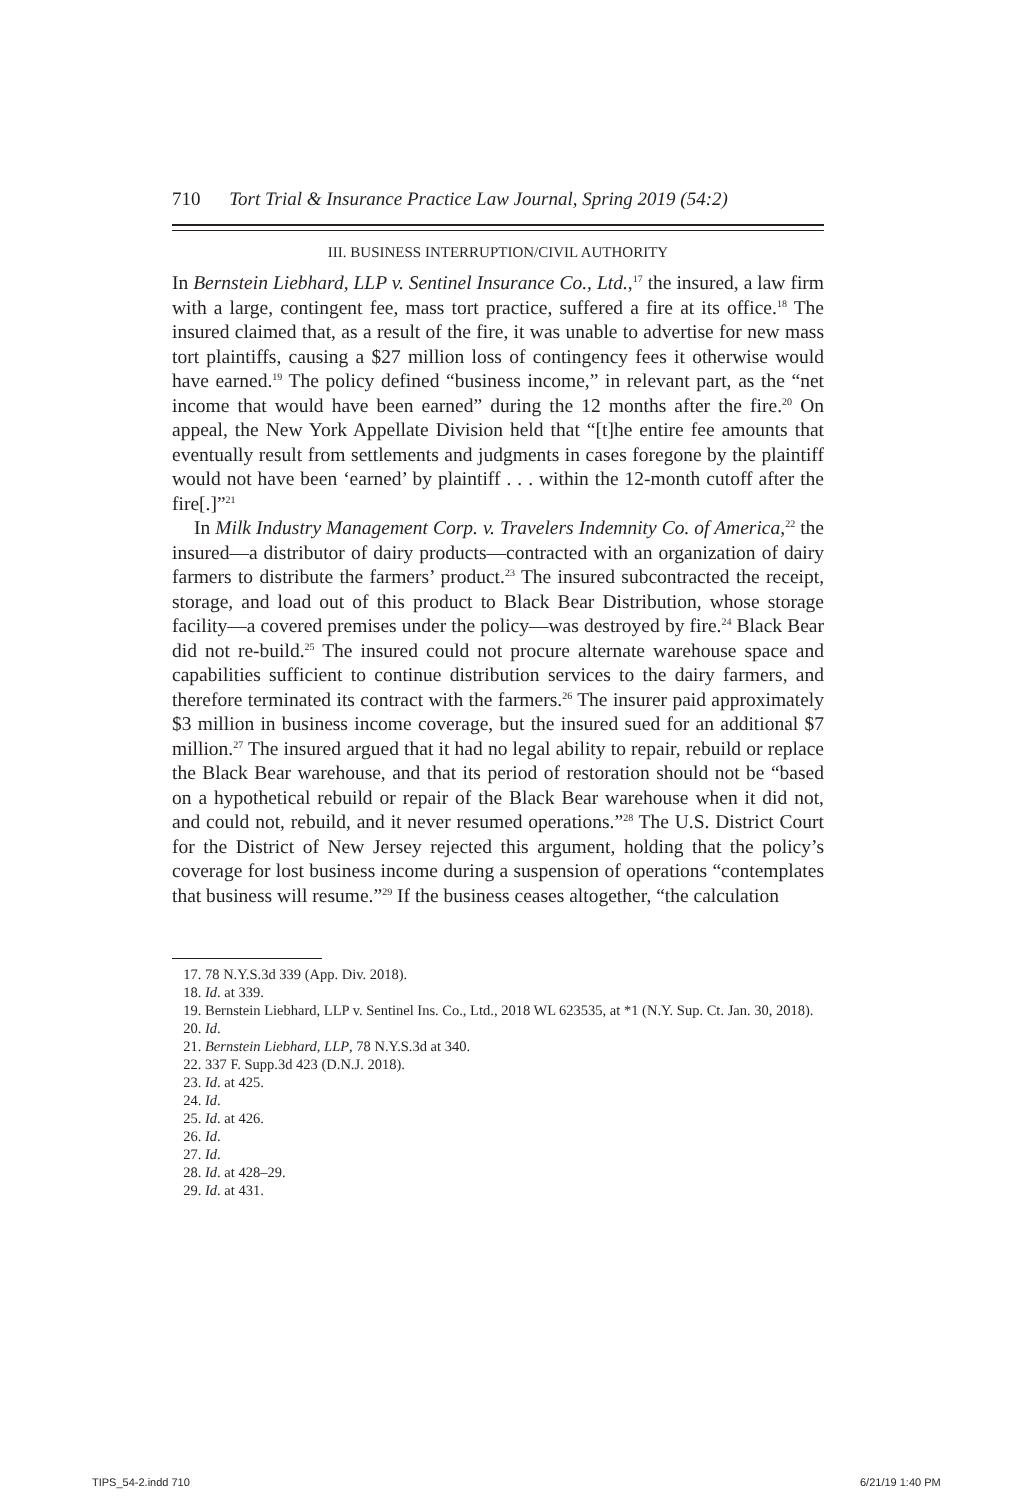710 Tort Trial & Insurance Practice Law Journal, Spring 2019 (54:2)
III. BUSINESS INTERRUPTION/CIVIL AUTHORITY
In Bernstein Liebhard, LLP v. Sentinel Insurance Co., Ltd.,<sup>17</sup> the insured, a law firm with a large, contingent fee, mass tort practice, suffered a fire at its office.<sup>18</sup> The insured claimed that, as a result of the fire, it was unable to advertise for new mass tort plaintiffs, causing a $27 million loss of contingency fees it otherwise would have earned.<sup>19</sup> The policy defined “business income,” in relevant part, as the “net income that would have been earned” during the 12 months after the fire.<sup>20</sup> On appeal, the New York Appellate Division held that “[t]he entire fee amounts that eventually result from settlements and judgments in cases foregone by the plaintiff would not have been ‘earned’ by plaintiff . . . within the 12-month cutoff after the fire[.]”<sup>21</sup>
In Milk Industry Management Corp. v. Travelers Indemnity Co. of America,<sup>22</sup> the insured—a distributor of dairy products—contracted with an organization of dairy farmers to distribute the farmers’ product.<sup>23</sup> The insured subcontracted the receipt, storage, and load out of this product to Black Bear Distribution, whose storage facility—a covered premises under the policy—was destroyed by fire.<sup>24</sup> Black Bear did not re-build.<sup>25</sup> The insured could not procure alternate warehouse space and capabilities sufficient to continue distribution services to the dairy farmers, and therefore terminated its contract with the farmers.<sup>26</sup> The insurer paid approximately $3 million in business income coverage, but the insured sued for an additional $7 million.<sup>27</sup> The insured argued that it had no legal ability to repair, rebuild or replace the Black Bear warehouse, and that its period of restoration should not be “based on a hypothetical rebuild or repair of the Black Bear warehouse when it did not, and could not, rebuild, and it never resumed operations.”<sup>28</sup> The U.S. District Court for the District of New Jersey rejected this argument, holding that the policy’s coverage for lost business income during a suspension of operations “contemplates that business will resume.”<sup>29</sup> If the business ceases altogether, “the calculation
17. 78 N.Y.S.3d 339 (App. Div. 2018).
18. Id. at 339.
19. Bernstein Liebhard, LLP v. Sentinel Ins. Co., Ltd., 2018 WL 623535, at *1 (N.Y. Sup. Ct. Jan. 30, 2018).
20. Id.
21. Bernstein Liebhard, LLP, 78 N.Y.S.3d at 340.
22. 337 F. Supp.3d 423 (D.N.J. 2018).
23. Id. at 425.
24. Id.
25. Id. at 426.
26. Id.
27. Id.
28. Id. at 428–29.
29. Id. at 431.
TIPS_54-2.indd 710 6/21/19 1:40 PM